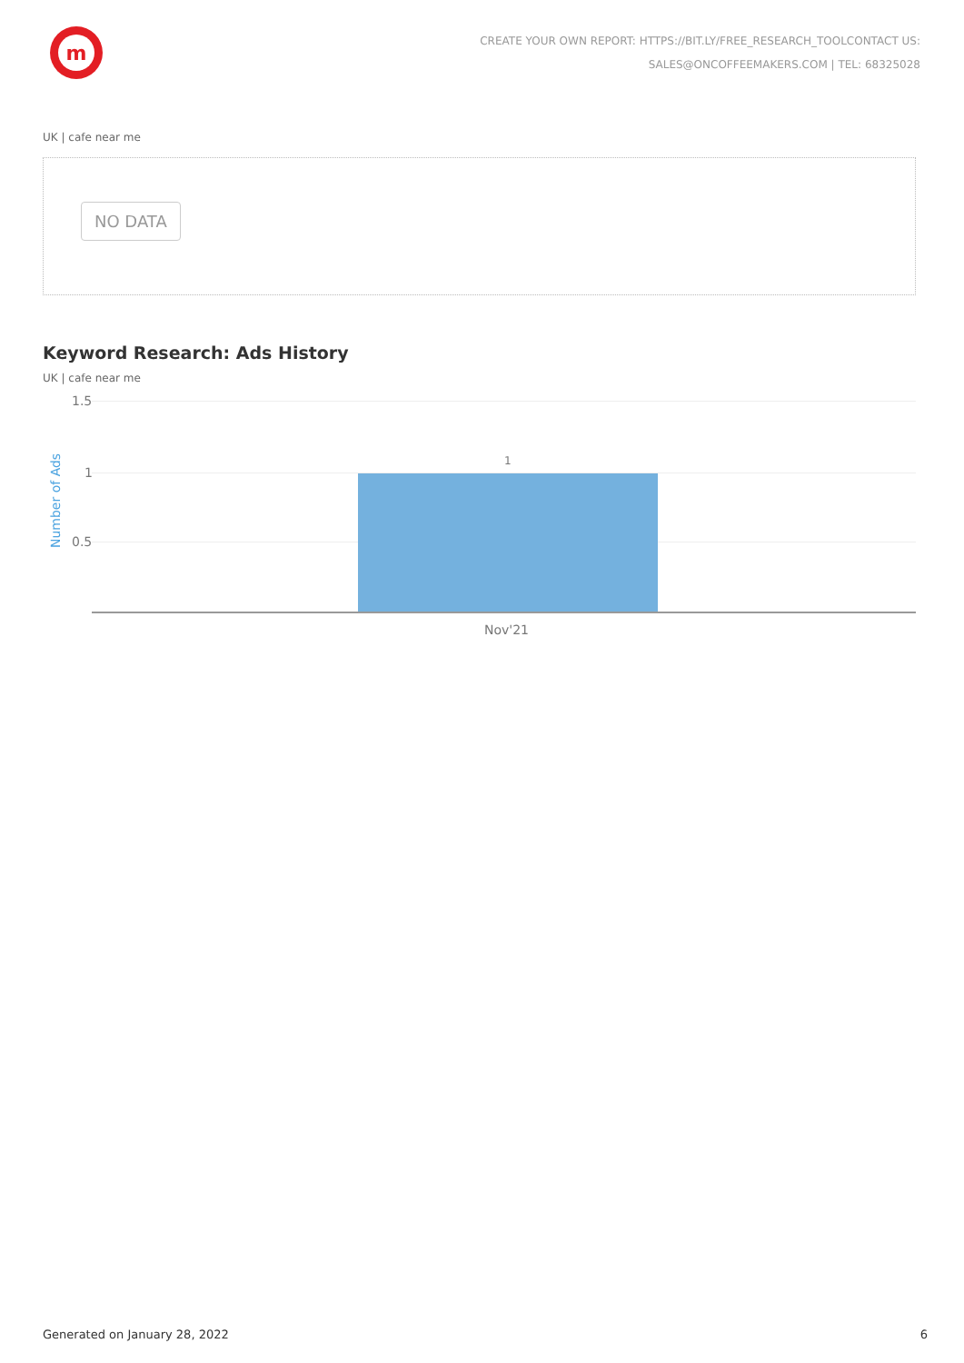m
CREATE YOUR OWN REPORT: HTTPS://BIT.LY/FREE_RESEARCH_TOOLCONTACT US:
SALES@ONCOFFEEMAKERS.COM | TEL: 68325028
UK | cafe near me
NO DATA
Keyword Research: Ads History
UK | cafe near me
1.5
1
0.5
1
Number of Ads
Nov'21
Generated on January 28, 2022 6